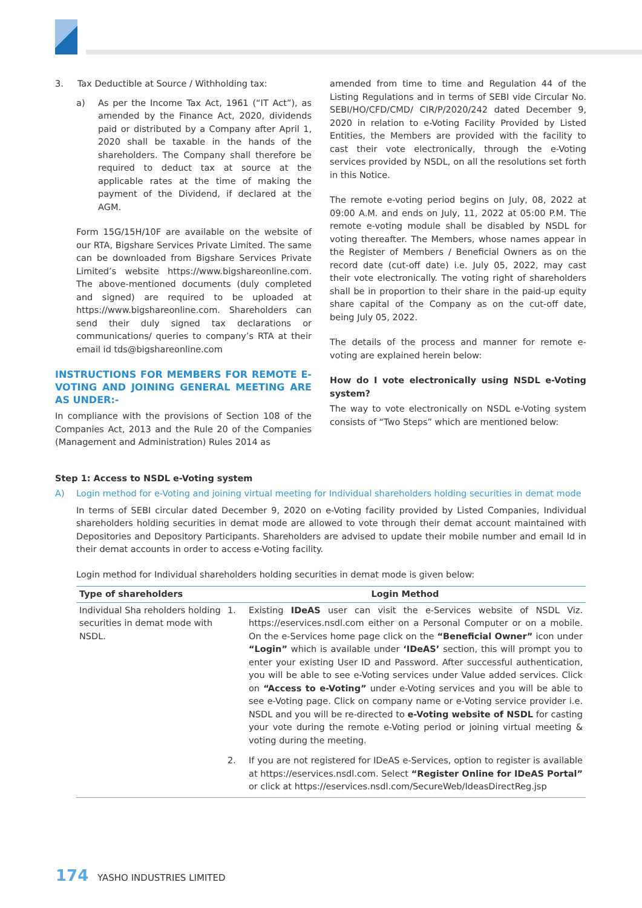3. Tax Deductible at Source / Withholding tax:
a) As per the Income Tax Act, 1961 (“IT Act”), as amended by the Finance Act, 2020, dividends paid or distributed by a Company after April 1, 2020 shall be taxable in the hands of the shareholders. The Company shall therefore be required to deduct tax at source at the applicable rates at the time of making the payment of the Dividend, if declared at the AGM.
Form 15G/15H/10F are available on the website of our RTA, Bigshare Services Private Limited. The same can be downloaded from Bigshare Services Private Limited’s website https://www.bigshareonline.com. The above-mentioned documents (duly completed and signed) are required to be uploaded at https://www.bigshareonline.com. Shareholders can send their duly signed tax declarations or communications/ queries to company’s RTA at their email id tds@bigshareonline.com
INSTRUCTIONS FOR MEMBERS FOR REMOTE E-VOTING AND JOINING GENERAL MEETING ARE AS UNDER:-
In compliance with the provisions of Section 108 of the Companies Act, 2013 and the Rule 20 of the Companies (Management and Administration) Rules 2014 as
amended from time to time and Regulation 44 of the Listing Regulations and in terms of SEBI vide Circular No. SEBI/HO/CFD/CMD/ CIR/P/2020/242 dated December 9, 2020 in relation to e-Voting Facility Provided by Listed Entities, the Members are provided with the facility to cast their vote electronically, through the e-Voting services provided by NSDL, on all the resolutions set forth in this Notice.
The remote e-voting period begins on July, 08, 2022 at 09:00 A.M. and ends on July, 11, 2022 at 05:00 P.M. The remote e-voting module shall be disabled by NSDL for voting thereafter. The Members, whose names appear in the Register of Members / Beneficial Owners as on the record date (cut-off date) i.e. July 05, 2022, may cast their vote electronically. The voting right of shareholders shall be in proportion to their share in the paid-up equity share capital of the Company as on the cut-off date, being July 05, 2022.
The details of the process and manner for remote e-voting are explained herein below:
How do I vote electronically using NSDL e-Voting system?
The way to vote electronically on NSDL e-Voting system consists of “Two Steps” which are mentioned below:
Step 1: Access to NSDL e-Voting system
A) Login method for e-Voting and joining virtual meeting for Individual shareholders holding securities in demat mode
In terms of SEBI circular dated December 9, 2020 on e-Voting facility provided by Listed Companies, Individual shareholders holding securities in demat mode are allowed to vote through their demat account maintained with Depositories and Depository Participants. Shareholders are advised to update their mobile number and email Id in their demat accounts in order to access e-Voting facility.
Login method for Individual shareholders holding securities in demat mode is given below:
| Type of shareholders | Login Method | |
| --- | --- | --- |
| Individual Sha reholders holding securities in demat mode with NSDL. | 1. | Existing IDeAS user can visit the e-Services website of NSDL Viz. https://eservices.nsdl.com either on a Personal Computer or on a mobile. On the e-Services home page click on the “Beneficial Owner” icon under “Login” which is available under ‘IDeAS’ section, this will prompt you to enter your existing User ID and Password. After successful authentication, you will be able to see e-Voting services under Value added services. Click on “Access to e-Voting” under e-Voting services and you will be able to see e-Voting page. Click on company name or e-Voting service provider i.e. NSDL and you will be re-directed to e-Voting website of NSDL for casting your vote during the remote e-Voting period or joining virtual meeting & voting during the meeting. |
| | 2. | If you are not registered for IDeAS e-Services, option to register is available at https://eservices.nsdl.com. Select “Register Online for IDeAS Portal” or click at https://eservices.nsdl.com/SecureWeb/IdeasDirectReg.jsp |
174 YASHO INDUSTRIES LIMITED